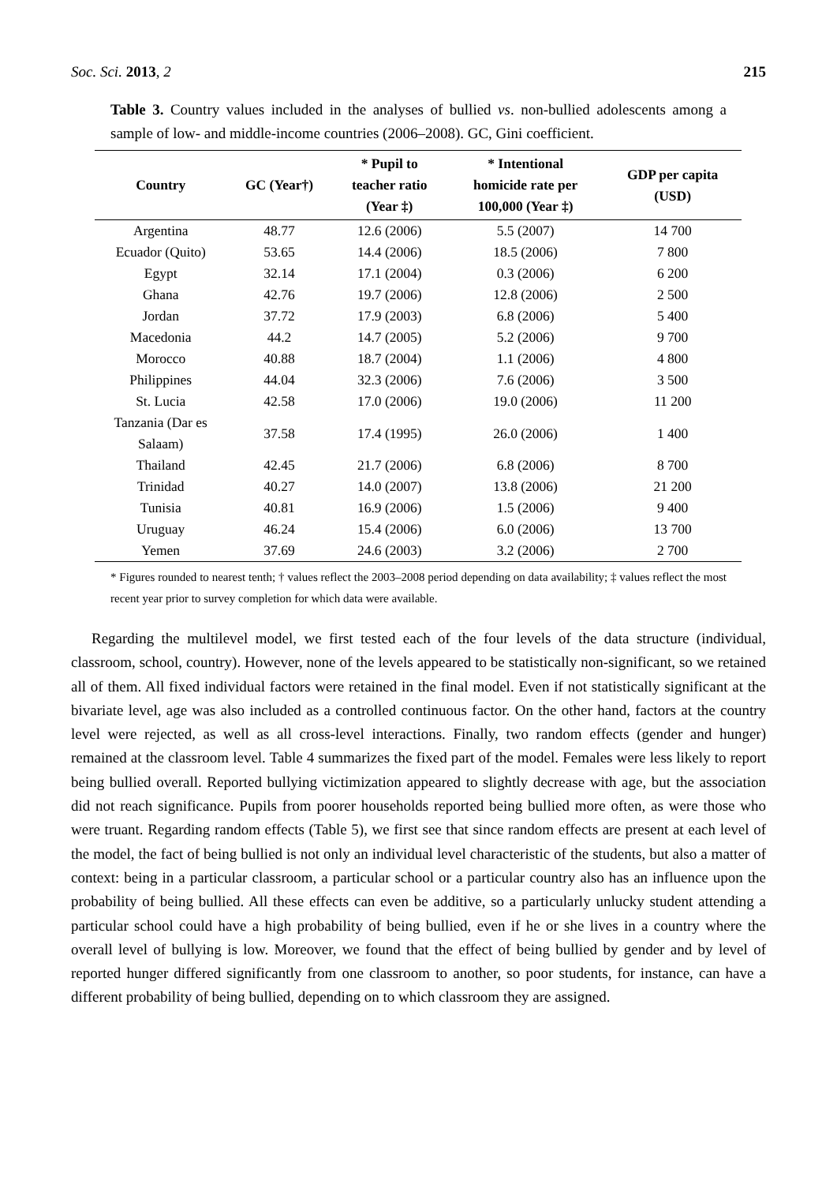Soc. Sci. 2013, 2 215
Table 3. Country values included in the analyses of bullied vs. non-bullied adolescents among a sample of low- and middle-income countries (2006–2008). GC, Gini coefficient.
| Country | GC (Year†) | * Pupil to teacher ratio (Year ‡) | * Intentional homicide rate per 100,000 (Year ‡) | GDP per capita (USD) |
| --- | --- | --- | --- | --- |
| Argentina | 48.77 | 12.6 (2006) | 5.5 (2007) | 14 700 |
| Ecuador (Quito) | 53.65 | 14.4 (2006) | 18.5 (2006) | 7 800 |
| Egypt | 32.14 | 17.1 (2004) | 0.3 (2006) | 6 200 |
| Ghana | 42.76 | 19.7 (2006) | 12.8 (2006) | 2 500 |
| Jordan | 37.72 | 17.9 (2003) | 6.8 (2006) | 5 400 |
| Macedonia | 44.2 | 14.7 (2005) | 5.2 (2006) | 9 700 |
| Morocco | 40.88 | 18.7 (2004) | 1.1 (2006) | 4 800 |
| Philippines | 44.04 | 32.3 (2006) | 7.6 (2006) | 3 500 |
| St. Lucia | 42.58 | 17.0 (2006) | 19.0 (2006) | 11 200 |
| Tanzania (Dar es Salaam) | 37.58 | 17.4 (1995) | 26.0 (2006) | 1 400 |
| Thailand | 42.45 | 21.7 (2006) | 6.8 (2006) | 8 700 |
| Trinidad | 40.27 | 14.0 (2007) | 13.8 (2006) | 21 200 |
| Tunisia | 40.81 | 16.9 (2006) | 1.5 (2006) | 9 400 |
| Uruguay | 46.24 | 15.4 (2006) | 6.0 (2006) | 13 700 |
| Yemen | 37.69 | 24.6 (2003) | 3.2 (2006) | 2 700 |
* Figures rounded to nearest tenth; † values reflect the 2003–2008 period depending on data availability; ‡ values reflect the most recent year prior to survey completion for which data were available.
Regarding the multilevel model, we first tested each of the four levels of the data structure (individual, classroom, school, country). However, none of the levels appeared to be statistically non-significant, so we retained all of them. All fixed individual factors were retained in the final model. Even if not statistically significant at the bivariate level, age was also included as a controlled continuous factor. On the other hand, factors at the country level were rejected, as well as all cross-level interactions. Finally, two random effects (gender and hunger) remained at the classroom level. Table 4 summarizes the fixed part of the model. Females were less likely to report being bullied overall. Reported bullying victimization appeared to slightly decrease with age, but the association did not reach significance. Pupils from poorer households reported being bullied more often, as were those who were truant. Regarding random effects (Table 5), we first see that since random effects are present at each level of the model, the fact of being bullied is not only an individual level characteristic of the students, but also a matter of context: being in a particular classroom, a particular school or a particular country also has an influence upon the probability of being bullied. All these effects can even be additive, so a particularly unlucky student attending a particular school could have a high probability of being bullied, even if he or she lives in a country where the overall level of bullying is low. Moreover, we found that the effect of being bullied by gender and by level of reported hunger differed significantly from one classroom to another, so poor students, for instance, can have a different probability of being bullied, depending on to which classroom they are assigned.